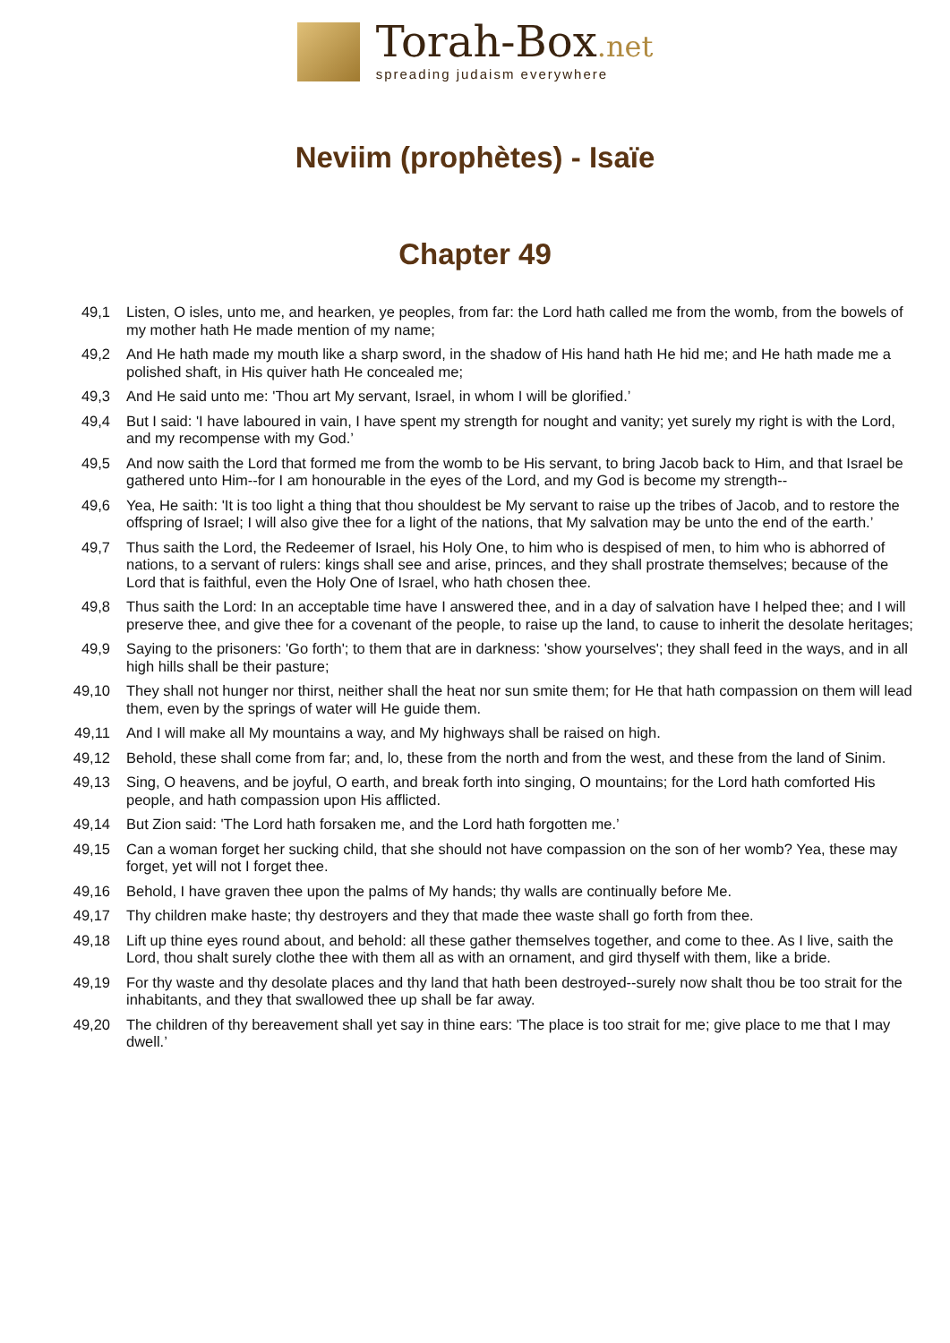Torah-Box.net
spreading judaism everywhere
Neviim (prophètes) - Isaïe
Chapter 49
49,1 Listen, O isles, unto me, and hearken, ye peoples, from far: the Lord hath called me from the womb, from the bowels of my mother hath He made mention of my name;
49,2 And He hath made my mouth like a sharp sword, in the shadow of His hand hath He hid me; and He hath made me a polished shaft, in His quiver hath He concealed me;
49,3 And He said unto me: 'Thou art My servant, Israel, in whom I will be glorified.’
49,4 But I said: 'I have laboured in vain, I have spent my strength for nought and vanity; yet surely my right is with the Lord, and my recompense with my God.’
49,5 And now saith the Lord that formed me from the womb to be His servant, to bring Jacob back to Him, and that Israel be gathered unto Him--for I am honourable in the eyes of the Lord, and my God is become my strength--
49,6 Yea, He saith: 'It is too light a thing that thou shouldest be My servant to raise up the tribes of Jacob, and to restore the offspring of Israel; I will also give thee for a light of the nations, that My salvation may be unto the end of the earth.’
49,7 Thus saith the Lord, the Redeemer of Israel, his Holy One, to him who is despised of men, to him who is abhorred of nations, to a servant of rulers: kings shall see and arise, princes, and they shall prostrate themselves; because of the Lord that is faithful, even the Holy One of Israel, who hath chosen thee.
49,8 Thus saith the Lord: In an acceptable time have I answered thee, and in a day of salvation have I helped thee; and I will preserve thee, and give thee for a covenant of the people, to raise up the land, to cause to inherit the desolate heritages;
49,9 Saying to the prisoners: 'Go forth'; to them that are in darkness: 'show yourselves'; they shall feed in the ways, and in all high hills shall be their pasture;
49,10 They shall not hunger nor thirst, neither shall the heat nor sun smite them; for He that hath compassion on them will lead them, even by the springs of water will He guide them.
49,11 And I will make all My mountains a way, and My highways shall be raised on high.
49,12 Behold, these shall come from far; and, lo, these from the north and from the west, and these from the land of Sinim.
49,13 Sing, O heavens, and be joyful, O earth, and break forth into singing, O mountains; for the Lord hath comforted His people, and hath compassion upon His afflicted.
49,14 But Zion said: 'The Lord hath forsaken me, and the Lord hath forgotten me.’
49,15 Can a woman forget her sucking child, that she should not have compassion on the son of her womb? Yea, these may forget, yet will not I forget thee.
49,16 Behold, I have graven thee upon the palms of My hands; thy walls are continually before Me.
49,17 Thy children make haste; thy destroyers and they that made thee waste shall go forth from thee.
49,18 Lift up thine eyes round about, and behold: all these gather themselves together, and come to thee. As I live, saith the Lord, thou shalt surely clothe thee with them all as with an ornament, and gird thyself with them, like a bride.
49,19 For thy waste and thy desolate places and thy land that hath been destroyed--surely now shalt thou be too strait for the inhabitants, and they that swallowed thee up shall be far away.
49,20 The children of thy bereavement shall yet say in thine ears: 'The place is too strait for me; give place to me that I may dwell.’